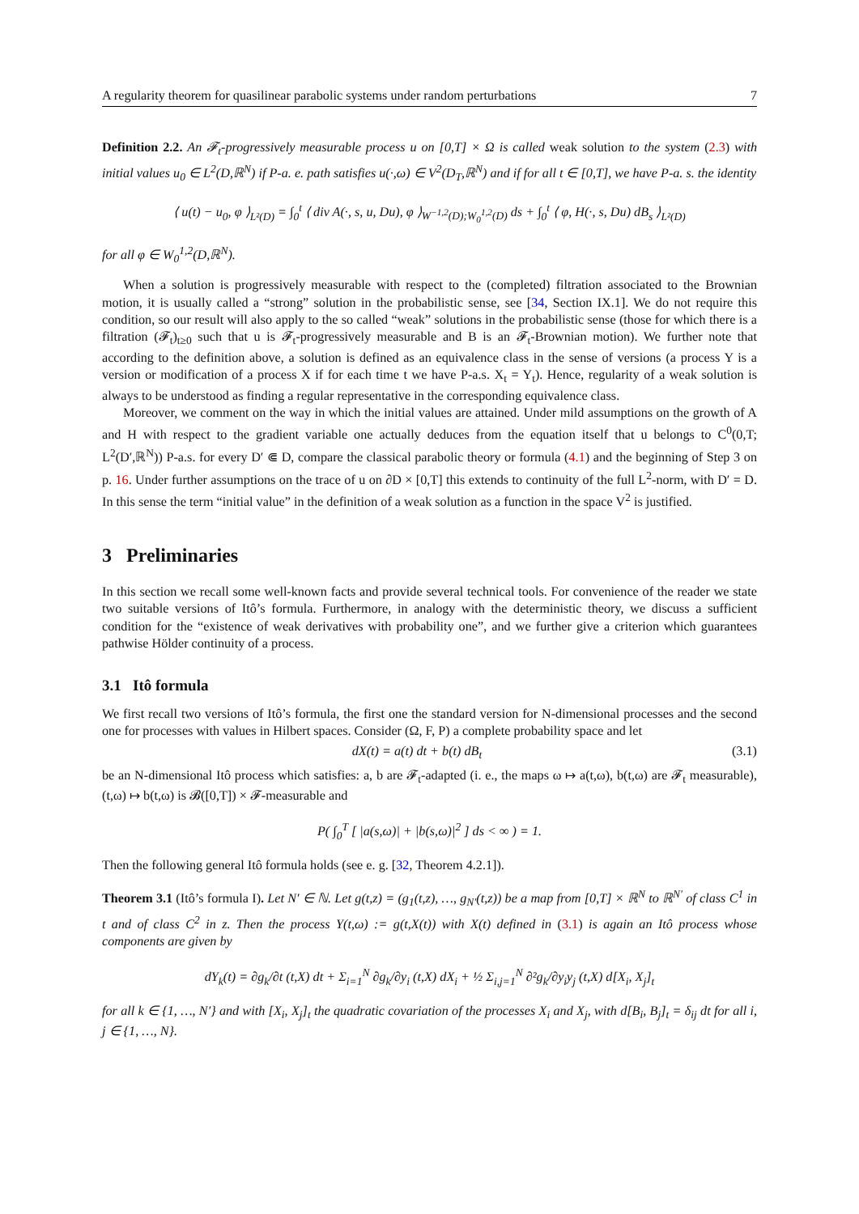A regularity theorem for quasilinear parabolic systems under random perturbations 7
Definition 2.2. An 𝓕<sub>t</sub>-progressively measurable process u on [0,T] × Ω is called weak solution to the system (2.3) with initial values u<sub>0</sub> ∈ L<sup>2</sup>(D,ℝ<sup>N</sup>) if P-a. e. path satisfies u(·,ω) ∈ V<sup>2</sup>(D<sub>T</sub>,ℝ<sup>N</sup>) and if for all t ∈ [0,T], we have P-a. s. the identity
⟨ u(t) − u<sub>0</sub>, φ ⟩<sub>L²(D)</sub> = ∫<sub>0</sub><sup>t</sup> ⟨ div A(·, s, u, Du), φ ⟩<sub>W<sup>−1,2</sup>(D);W<sub>0</sub><sup>1,2</sup>(D)</sub> ds + ∫<sub>0</sub><sup>t</sup> ⟨ φ, H(·, s, Du) dB<sub>s</sub> ⟩<sub>L²(D)</sub>
for all φ ∈ W<sub>0</sub><sup>1,2</sup>(D,ℝ<sup>N</sup>).
When a solution is progressively measurable with respect to the (completed) filtration associated to the Brownian motion, it is usually called a “strong” solution in the probabilistic sense, see [34, Section IX.1]. We do not require this condition, so our result will also apply to the so called “weak” solutions in the probabilistic sense (those for which there is a filtration (𝓕<sub>t</sub>)<sub>t≥0</sub> such that u is 𝓕<sub>t</sub>-progressively measurable and B is an 𝓕<sub>t</sub>-Brownian motion). We further note that according to the definition above, a solution is defined as an equivalence class in the sense of versions (a process Y is a version or modification of a process X if for each time t we have P-a.s. X<sub>t</sub> = Y<sub>t</sub>). Hence, regularity of a weak solution is always to be understood as finding a regular representative in the corresponding equivalence class.
Moreover, we comment on the way in which the initial values are attained. Under mild assumptions on the growth of A and H with respect to the gradient variable one actually deduces from the equation itself that u belongs to C<sup>0</sup>(0,T; L<sup>2</sup>(D′,ℝ<sup>N</sup>)) P-a.s. for every D′ ⋐ D, compare the classical parabolic theory or formula (4.1) and the beginning of Step 3 on p. 16. Under further assumptions on the trace of u on ∂D × [0,T] this extends to continuity of the full L<sup>2</sup>-norm, with D′ = D. In this sense the term “initial value” in the definition of a weak solution as a function in the space V<sup>2</sup> is justified.
3 Preliminaries
In this section we recall some well-known facts and provide several technical tools. For convenience of the reader we state two suitable versions of Itô’s formula. Furthermore, in analogy with the deterministic theory, we discuss a sufficient condition for the “existence of weak derivatives with probability one”, and we further give a criterion which guarantees pathwise Hölder continuity of a process.
3.1 Itô formula
We first recall two versions of Itô’s formula, the first one the standard version for N-dimensional processes and the second one for processes with values in Hilbert spaces. Consider (Ω, F, P) a complete probability space and let
dX(t) = a(t) dt + b(t) dB<sub>t</sub> (3.1)
be an N-dimensional Itô process which satisfies: a, b are 𝓕<sub>t</sub>-adapted (i. e., the maps ω ↦ a(t,ω), b(t,ω) are 𝓕<sub>t</sub> measurable), (t,ω) ↦ b(t,ω) is 𝓑([0,T]) × 𝓕-measurable and
P( ∫<sub>0</sub><sup>T</sup> [ |a(s,ω)| + |b(s,ω)|<sup>2</sup> ] ds < ∞ ) = 1.
Then the following general Itô formula holds (see e. g. [32, Theorem 4.2.1]).
Theorem 3.1 (Itô’s formula I). Let N′ ∈ ℕ. Let g(t,z) = (g<sub>1</sub>(t,z), …, g<sub>N′</sub>(t,z)) be a map from [0,T] × ℝ<sup>N</sup> to ℝ<sup>N′</sup> of class C<sup>1</sup> in t and of class C<sup>2</sup> in z. Then the process Y(t,ω) := g(t,X(t)) with X(t) defined in (3.1) is again an Itô process whose components are given by
dY<sub>k</sub>(t) = ∂g<sub>k</sub>/∂t (t,X) dt + Σ<sub>i=1</sub><sup>N</sup> ∂g<sub>k</sub>/∂y<sub>i</sub> (t,X) dX<sub>i</sub> + ½ Σ<sub>i,j=1</sub><sup>N</sup> ∂²g<sub>k</sub>/∂y<sub>i</sub>y<sub>j</sub> (t,X) d[X<sub>i</sub>, X<sub>j</sub>]<sub>t</sub>
for all k ∈ {1, …, N′} and with [X<sub>i</sub>, X<sub>j</sub>]<sub>t</sub> the quadratic covariation of the processes X<sub>i</sub> and X<sub>j</sub>, with d[B<sub>i</sub>, B<sub>j</sub>]<sub>t</sub> = δ<sub>ij</sub> dt for all i, j ∈ {1, …, N}.